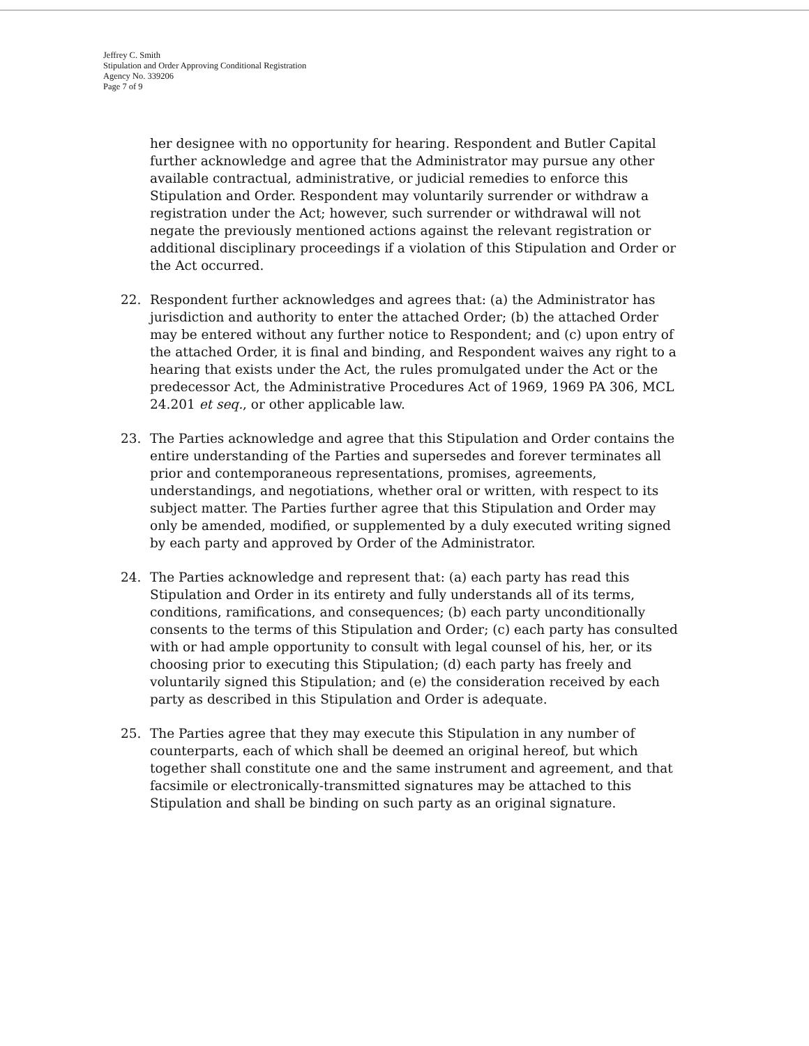Jeffrey C. Smith
Stipulation and Order Approving Conditional Registration
Agency No. 339206
Page 7 of 9
her designee with no opportunity for hearing. Respondent and Butler Capital further acknowledge and agree that the Administrator may pursue any other available contractual, administrative, or judicial remedies to enforce this Stipulation and Order. Respondent may voluntarily surrender or withdraw a registration under the Act; however, such surrender or withdrawal will not negate the previously mentioned actions against the relevant registration or additional disciplinary proceedings if a violation of this Stipulation and Order or the Act occurred.
22. Respondent further acknowledges and agrees that: (a) the Administrator has jurisdiction and authority to enter the attached Order; (b) the attached Order may be entered without any further notice to Respondent; and (c) upon entry of the attached Order, it is final and binding, and Respondent waives any right to a hearing that exists under the Act, the rules promulgated under the Act or the predecessor Act, the Administrative Procedures Act of 1969, 1969 PA 306, MCL 24.201 et seq., or other applicable law.
23. The Parties acknowledge and agree that this Stipulation and Order contains the entire understanding of the Parties and supersedes and forever terminates all prior and contemporaneous representations, promises, agreements, understandings, and negotiations, whether oral or written, with respect to its subject matter. The Parties further agree that this Stipulation and Order may only be amended, modified, or supplemented by a duly executed writing signed by each party and approved by Order of the Administrator.
24. The Parties acknowledge and represent that: (a) each party has read this Stipulation and Order in its entirety and fully understands all of its terms, conditions, ramifications, and consequences; (b) each party unconditionally consents to the terms of this Stipulation and Order; (c) each party has consulted with or had ample opportunity to consult with legal counsel of his, her, or its choosing prior to executing this Stipulation; (d) each party has freely and voluntarily signed this Stipulation; and (e) the consideration received by each party as described in this Stipulation and Order is adequate.
25. The Parties agree that they may execute this Stipulation in any number of counterparts, each of which shall be deemed an original hereof, but which together shall constitute one and the same instrument and agreement, and that facsimile or electronically-transmitted signatures may be attached to this Stipulation and shall be binding on such party as an original signature.